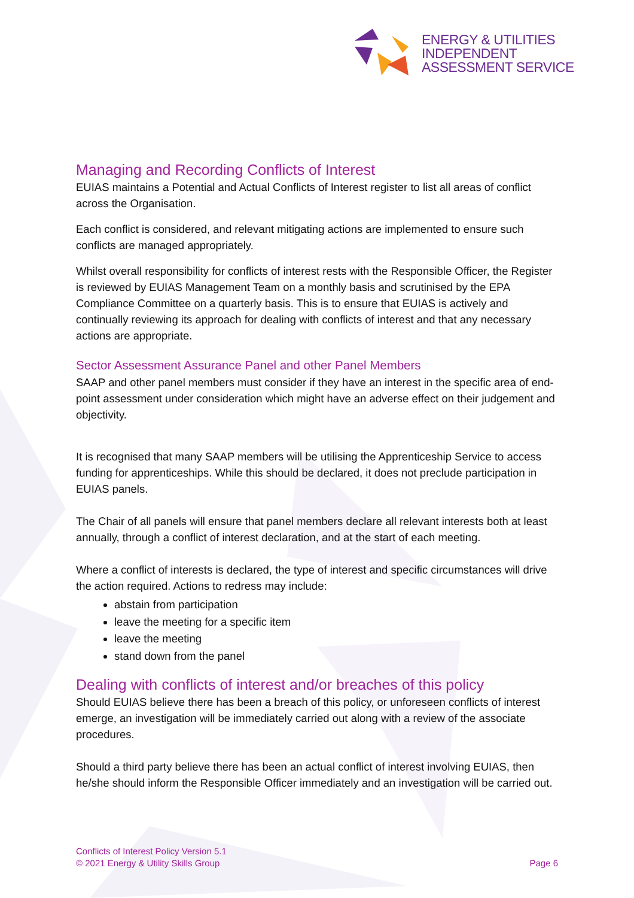ENERGY & UTILITIES
INDEPENDENT
ASSESSMENT SERVICE
Managing and Recording Conflicts of Interest
EUIAS maintains a Potential and Actual Conflicts of Interest register to list all areas of conflict across the Organisation.
Each conflict is considered, and relevant mitigating actions are implemented to ensure such conflicts are managed appropriately.
Whilst overall responsibility for conflicts of interest rests with the Responsible Officer, the Register is reviewed by EUIAS Management Team on a monthly basis and scrutinised by the EPA Compliance Committee on a quarterly basis. This is to ensure that EUIAS is actively and continually reviewing its approach for dealing with conflicts of interest and that any necessary actions are appropriate.
Sector Assessment Assurance Panel and other Panel Members
SAAP and other panel members must consider if they have an interest in the specific area of end-point assessment under consideration which might have an adverse effect on their judgement and objectivity.
It is recognised that many SAAP members will be utilising the Apprenticeship Service to access funding for apprenticeships. While this should be declared, it does not preclude participation in EUIAS panels.
The Chair of all panels will ensure that panel members declare all relevant interests both at least annually, through a conflict of interest declaration, and at the start of each meeting.
Where a conflict of interests is declared, the type of interest and specific circumstances will drive the action required. Actions to redress may include:
abstain from participation
leave the meeting for a specific item
leave the meeting
stand down from the panel
Dealing with conflicts of interest and/or breaches of this policy
Should EUIAS believe there has been a breach of this policy, or unforeseen conflicts of interest emerge, an investigation will be immediately carried out along with a review of the associate procedures.
Should a third party believe there has been an actual conflict of interest involving EUIAS, then he/she should inform the Responsible Officer immediately and an investigation will be carried out.
Conflicts of Interest Policy Version 5.1
© 2021 Energy & Utility Skills Group
Page 6